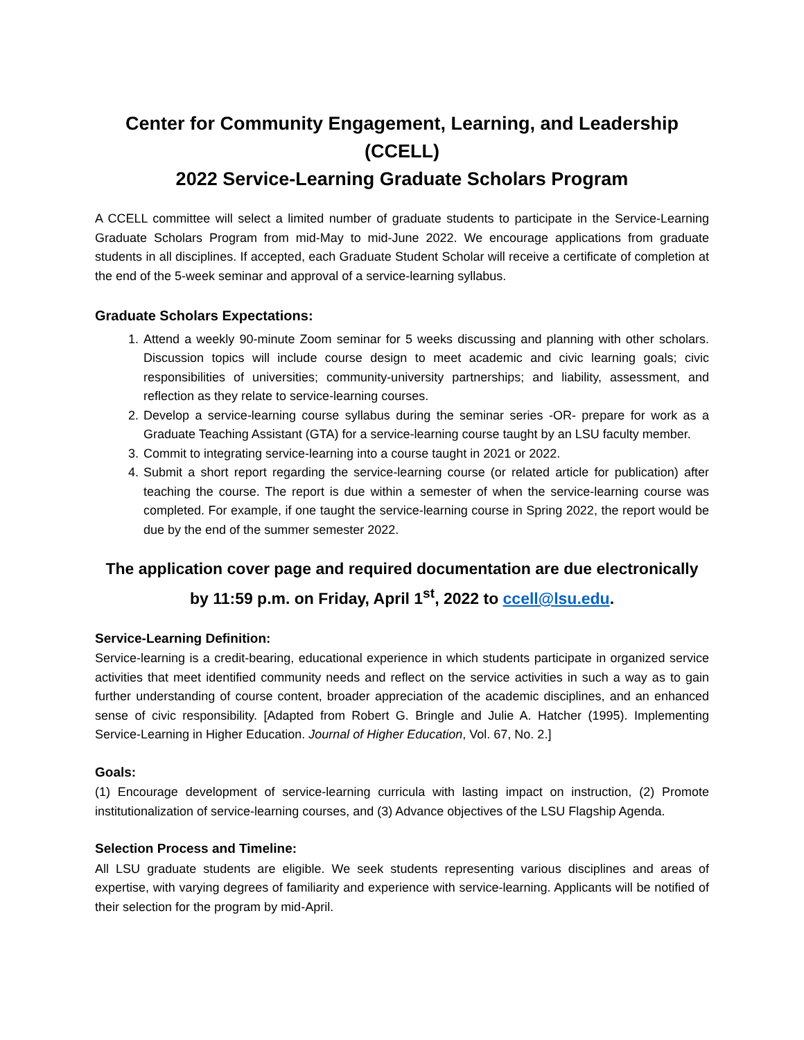Center for Community Engagement, Learning, and Leadership (CCELL)
2022 Service-Learning Graduate Scholars Program
A CCELL committee will select a limited number of graduate students to participate in the Service-Learning Graduate Scholars Program from mid-May to mid-June 2022. We encourage applications from graduate students in all disciplines. If accepted, each Graduate Student Scholar will receive a certificate of completion at the end of the 5-week seminar and approval of a service-learning syllabus.
Graduate Scholars Expectations:
1. Attend a weekly 90-minute Zoom seminar for 5 weeks discussing and planning with other scholars. Discussion topics will include course design to meet academic and civic learning goals; civic responsibilities of universities; community-university partnerships; and liability, assessment, and reflection as they relate to service-learning courses.
2. Develop a service-learning course syllabus during the seminar series -OR- prepare for work as a Graduate Teaching Assistant (GTA) for a service-learning course taught by an LSU faculty member.
3. Commit to integrating service-learning into a course taught in 2021 or 2022.
4. Submit a short report regarding the service-learning course (or related article for publication) after teaching the course. The report is due within a semester of when the service-learning course was completed. For example, if one taught the service-learning course in Spring 2022, the report would be due by the end of the summer semester 2022.
The application cover page and required documentation are due electronically
by 11:59 p.m. on Friday, April 1<sup>st</sup>, 2022 to ccell@lsu.edu.
Service-Learning Definition:
Service-learning is a credit-bearing, educational experience in which students participate in organized service activities that meet identified community needs and reflect on the service activities in such a way as to gain further understanding of course content, broader appreciation of the academic disciplines, and an enhanced sense of civic responsibility. [Adapted from Robert G. Bringle and Julie A. Hatcher (1995). Implementing Service-Learning in Higher Education. Journal of Higher Education, Vol. 67, No. 2.]
Goals:
(1) Encourage development of service-learning curricula with lasting impact on instruction, (2) Promote institutionalization of service-learning courses, and (3) Advance objectives of the LSU Flagship Agenda.
Selection Process and Timeline:
All LSU graduate students are eligible. We seek students representing various disciplines and areas of expertise, with varying degrees of familiarity and experience with service-learning. Applicants will be notified of their selection for the program by mid-April.